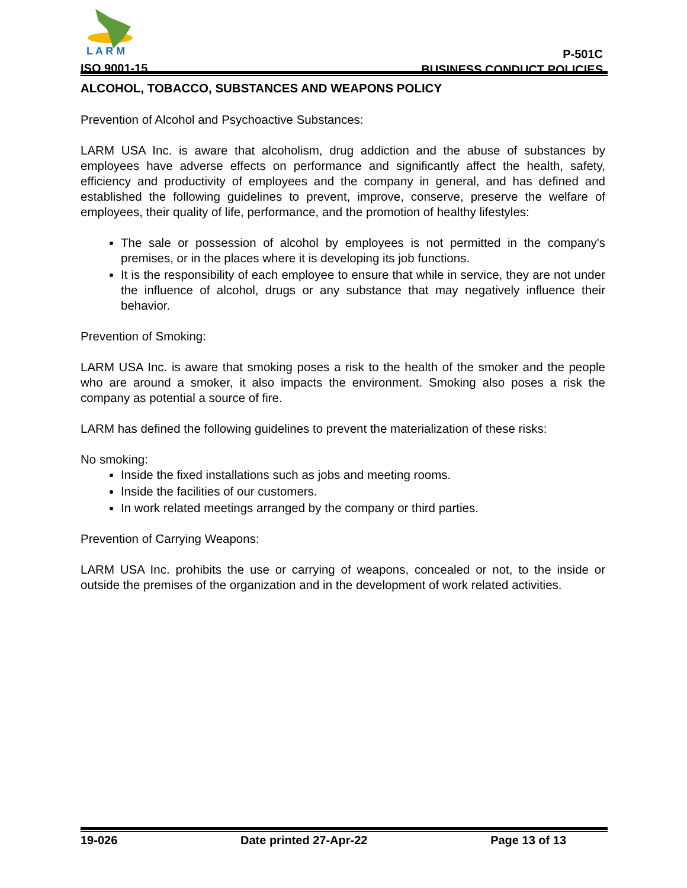L A R M
ISO 9001-15
P-501C
BUSINESS CONDUCT POLICIES
ALCOHOL, TOBACCO, SUBSTANCES AND WEAPONS POLICY
Prevention of Alcohol and Psychoactive Substances:
LARM USA Inc. is aware that alcoholism, drug addiction and the abuse of substances by employees have adverse effects on performance and significantly affect the health, safety, efficiency and productivity of employees and the company in general, and has defined and established the following guidelines to prevent, improve, conserve, preserve the welfare of employees, their quality of life, performance, and the promotion of healthy lifestyles:
The sale or possession of alcohol by employees is not permitted in the company's premises, or in the places where it is developing its job functions.
It is the responsibility of each employee to ensure that while in service, they are not under the influence of alcohol, drugs or any substance that may negatively influence their behavior.
Prevention of Smoking:
LARM USA Inc. is aware that smoking poses a risk to the health of the smoker and the people who are around a smoker, it also impacts the environment. Smoking also poses a risk the company as potential a source of fire.
LARM has defined the following guidelines to prevent the materialization of these risks:
No smoking:
Inside the fixed installations such as jobs and meeting rooms.
Inside the facilities of our customers.
In work related meetings arranged by the company or third parties.
Prevention of Carrying Weapons:
LARM USA Inc. prohibits the use or carrying of weapons, concealed or not, to the inside or outside the premises of the organization and in the development of work related activities.
19-026 Date printed 27-Apr-22 Page 13 of 13